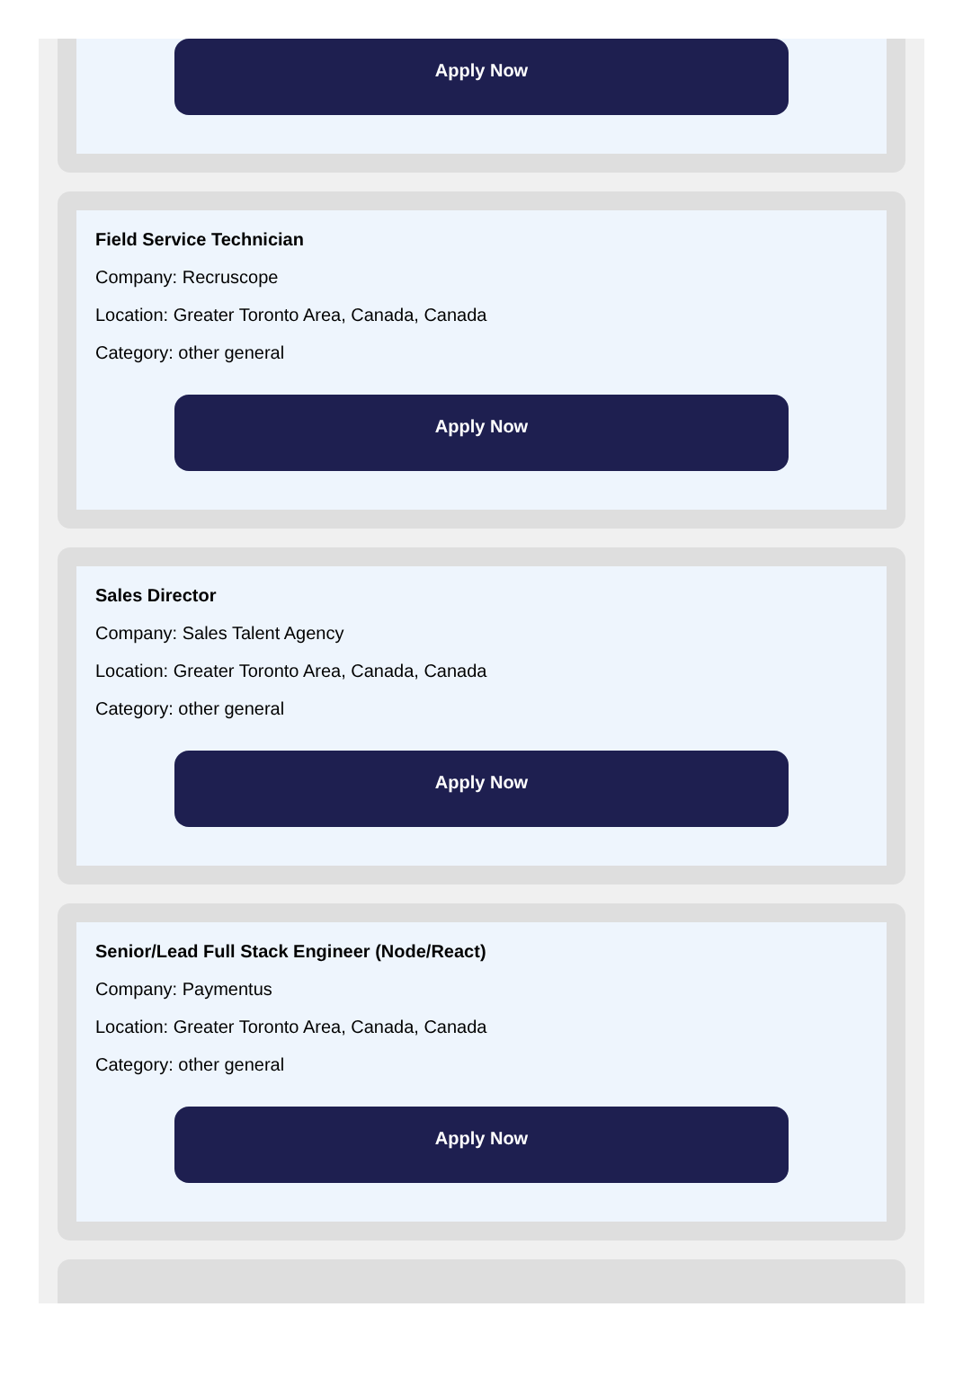Apply Now
Field Service Technician
Company: Recruscope
Location: Greater Toronto Area, Canada, Canada
Category: other general
Apply Now
Sales Director
Company: Sales Talent Agency
Location: Greater Toronto Area, Canada, Canada
Category: other general
Apply Now
Senior/Lead Full Stack Engineer (Node/React)
Company: Paymentus
Location: Greater Toronto Area, Canada, Canada
Category: other general
Apply Now